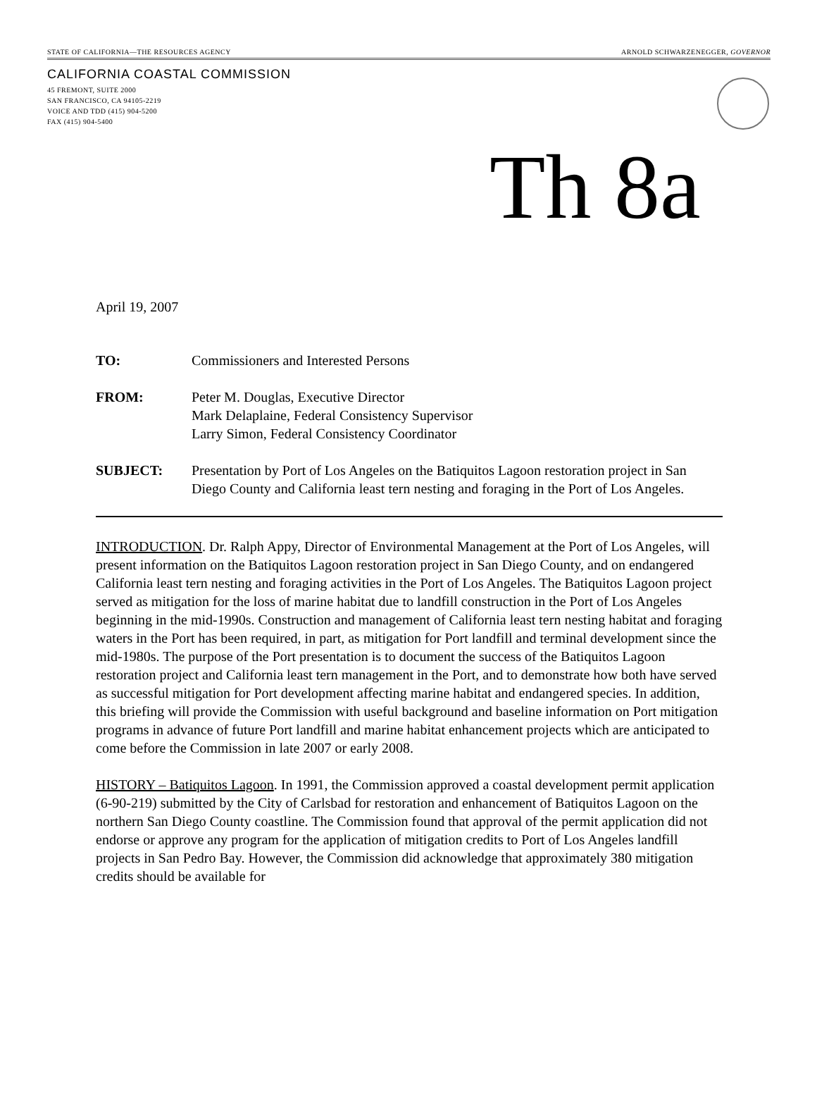STATE OF CALIFORNIA—THE RESOURCES AGENCY ARNOLD SCHWARZENEGGER, GOVERNOR
CALIFORNIA COASTAL COMMISSION
45 FREMONT, SUITE 2000
SAN FRANCISCO, CA 94105-2219
VOICE AND TDD (415) 904-5200
FAX (415) 904-5400
Th 8a
April 19, 2007
| TO: | Commissioners and Interested Persons |
| FROM: | Peter M. Douglas, Executive Director Mark Delaplaine, Federal Consistency Supervisor Larry Simon, Federal Consistency Coordinator |
| SUBJECT: | Presentation by Port of Los Angeles on the Batiquitos Lagoon restoration project in San Diego County and California least tern nesting and foraging in the Port of Los Angeles. |
INTRODUCTION. Dr. Ralph Appy, Director of Environmental Management at the Port of Los Angeles, will present information on the Batiquitos Lagoon restoration project in San Diego County, and on endangered California least tern nesting and foraging activities in the Port of Los Angeles. The Batiquitos Lagoon project served as mitigation for the loss of marine habitat due to landfill construction in the Port of Los Angeles beginning in the mid-1990s. Construction and management of California least tern nesting habitat and foraging waters in the Port has been required, in part, as mitigation for Port landfill and terminal development since the mid-1980s. The purpose of the Port presentation is to document the success of the Batiquitos Lagoon restoration project and California least tern management in the Port, and to demonstrate how both have served as successful mitigation for Port development affecting marine habitat and endangered species. In addition, this briefing will provide the Commission with useful background and baseline information on Port mitigation programs in advance of future Port landfill and marine habitat enhancement projects which are anticipated to come before the Commission in late 2007 or early 2008.
HISTORY – Batiquitos Lagoon. In 1991, the Commission approved a coastal development permit application (6-90-219) submitted by the City of Carlsbad for restoration and enhancement of Batiquitos Lagoon on the northern San Diego County coastline. The Commission found that approval of the permit application did not endorse or approve any program for the application of mitigation credits to Port of Los Angeles landfill projects in San Pedro Bay. However, the Commission did acknowledge that approximately 380 mitigation credits should be available for